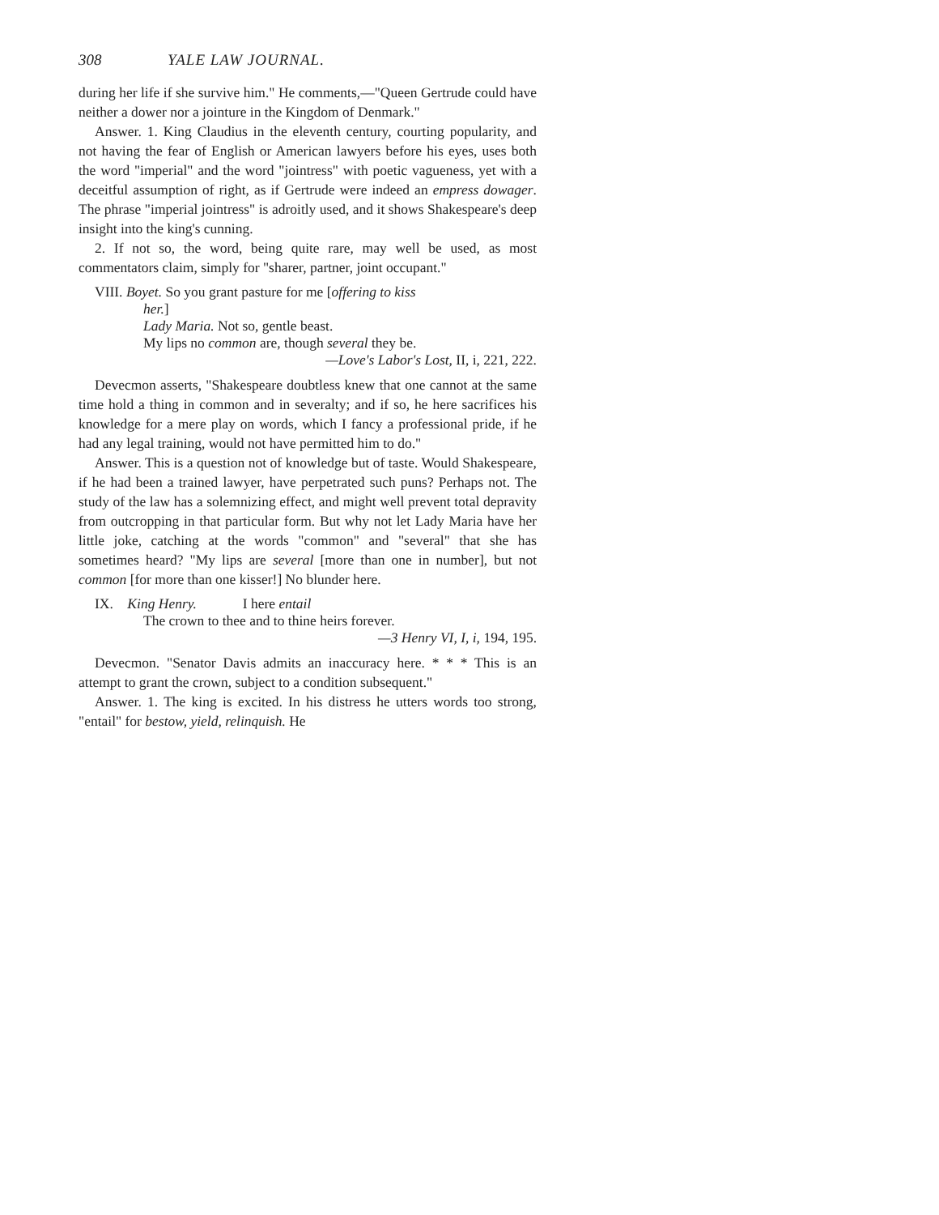308 YALE LAW JOURNAL.
during her life if she survive him." He comments,—"Queen Gertrude could have neither a dower nor a jointure in the Kingdom of Denmark."
Answer. 1. King Claudius in the eleventh century, courting popularity, and not having the fear of English or American lawyers before his eyes, uses both the word "imperial" and the word "jointress" with poetic vagueness, yet with a deceitful assumption of right, as if Gertrude were indeed an empress dowager. The phrase "imperial jointress" is adroitly used, and it shows Shakespeare's deep insight into the king's cunning.
2. If not so, the word, being quite rare, may well be used, as most commentators claim, simply for "sharer, partner, joint occupant."
VIII. Boyet. So you grant pasture for me [offering to kiss
her.]
Lady Maria. Not so, gentle beast.
My lips no common are, though several they be.
—Love's Labor's Lost, II, i, 221, 222.
Devecmon asserts, "Shakespeare doubtless knew that one cannot at the same time hold a thing in common and in severalty; and if so, he here sacrifices his knowledge for a mere play on words, which I fancy a professional pride, if he had any legal training, would not have permitted him to do."
Answer. This is a question not of knowledge but of taste. Would Shakespeare, if he had been a trained lawyer, have perpetrated such puns? Perhaps not. The study of the law has a solemnizing effect, and might well prevent total depravity from outcropping in that particular form. But why not let Lady Maria have her little joke, catching at the words "common" and "several" that she has sometimes heard? "My lips are several [more than one in number], but not common [for more than one kisser!] No blunder here.
IX. King Henry. I here entail
The crown to thee and to thine heirs forever.
—3 Henry VI, I, i, 194, 195.
Devecmon. "Senator Davis admits an inaccuracy here. * * * This is an attempt to grant the crown, subject to a condition subsequent."
Answer. 1. The king is excited. In his distress he utters words too strong, "entail" for bestow, yield, relinquish. He